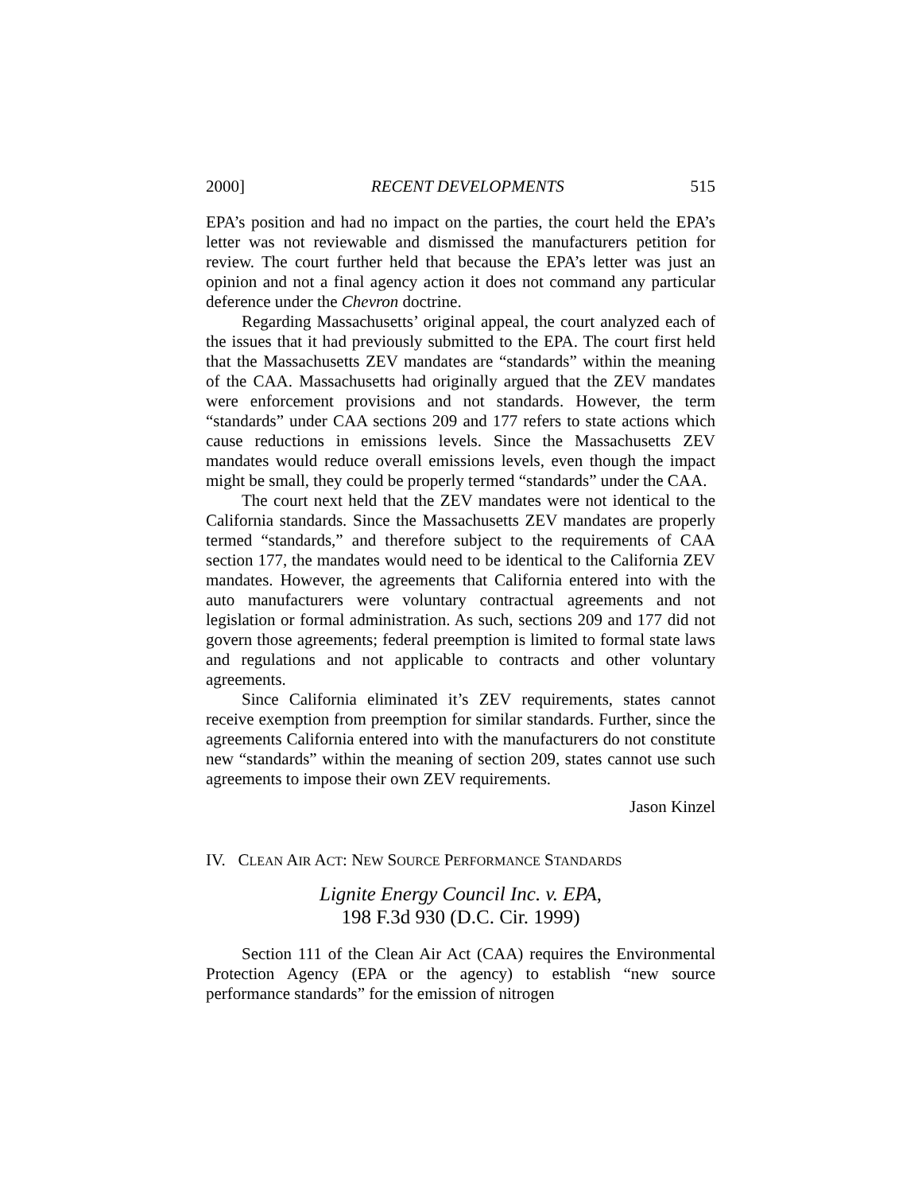2000] RECENT DEVELOPMENTS 515
EPA’s position and had no impact on the parties, the court held the EPA’s letter was not reviewable and dismissed the manufacturers petition for review. The court further held that because the EPA’s letter was just an opinion and not a final agency action it does not command any particular deference under the Chevron doctrine.
Regarding Massachusetts’ original appeal, the court analyzed each of the issues that it had previously submitted to the EPA. The court first held that the Massachusetts ZEV mandates are “standards” within the meaning of the CAA. Massachusetts had originally argued that the ZEV mandates were enforcement provisions and not standards. However, the term “standards” under CAA sections 209 and 177 refers to state actions which cause reductions in emissions levels. Since the Massachusetts ZEV mandates would reduce overall emissions levels, even though the impact might be small, they could be properly termed “standards” under the CAA.
The court next held that the ZEV mandates were not identical to the California standards. Since the Massachusetts ZEV mandates are properly termed “standards,” and therefore subject to the requirements of CAA section 177, the mandates would need to be identical to the California ZEV mandates. However, the agreements that California entered into with the auto manufacturers were voluntary contractual agreements and not legislation or formal administration. As such, sections 209 and 177 did not govern those agreements; federal preemption is limited to formal state laws and regulations and not applicable to contracts and other voluntary agreements.
Since California eliminated it’s ZEV requirements, states cannot receive exemption from preemption for similar standards. Further, since the agreements California entered into with the manufacturers do not constitute new “standards” within the meaning of section 209, states cannot use such agreements to impose their own ZEV requirements.
Jason Kinzel
IV. CLEAN AIR ACT: NEW SOURCE PERFORMANCE STANDARDS
Lignite Energy Council Inc. v. EPA,
198 F.3d 930 (D.C. Cir. 1999)
Section 111 of the Clean Air Act (CAA) requires the Environmental Protection Agency (EPA or the agency) to establish “new source performance standards” for the emission of nitrogen